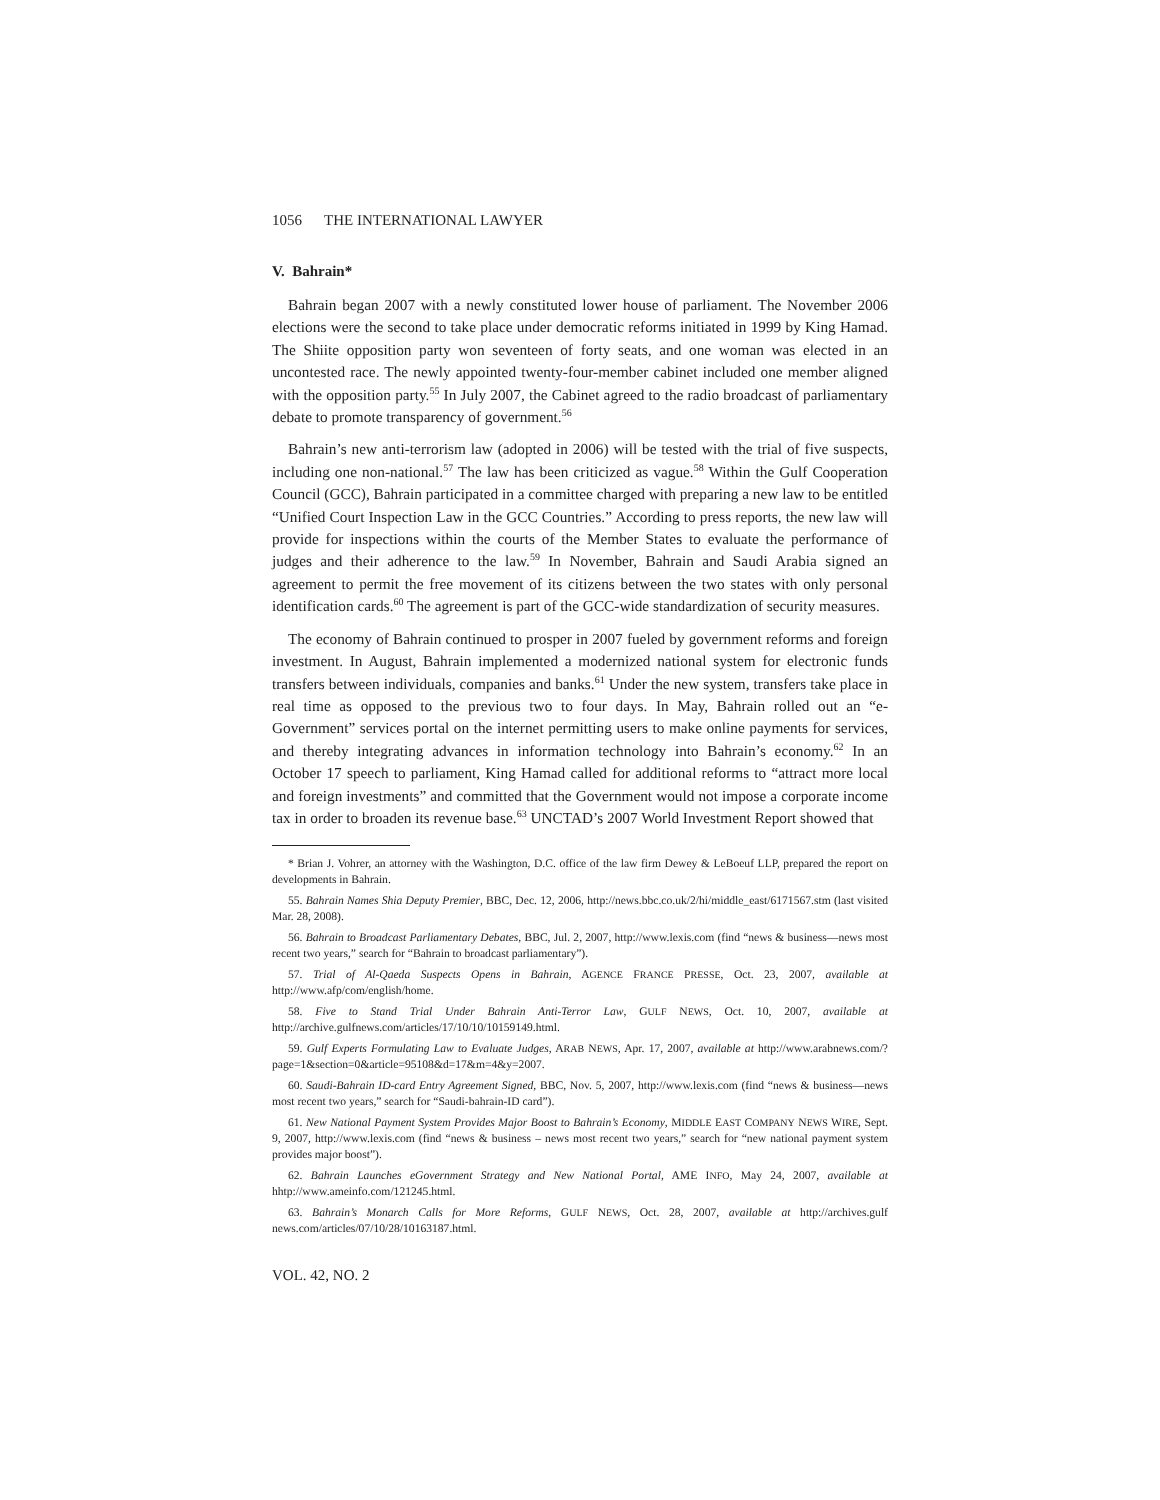1056 THE INTERNATIONAL LAWYER
V. Bahrain*
Bahrain began 2007 with a newly constituted lower house of parliament. The November 2006 elections were the second to take place under democratic reforms initiated in 1999 by King Hamad. The Shiite opposition party won seventeen of forty seats, and one woman was elected in an uncontested race. The newly appointed twenty-four-member cabinet included one member aligned with the opposition party.<sup>55</sup> In July 2007, the Cabinet agreed to the radio broadcast of parliamentary debate to promote transparency of government.<sup>56</sup>
Bahrain’s new anti-terrorism law (adopted in 2006) will be tested with the trial of five suspects, including one non-national.<sup>57</sup> The law has been criticized as vague.<sup>58</sup> Within the Gulf Cooperation Council (GCC), Bahrain participated in a committee charged with preparing a new law to be entitled “Unified Court Inspection Law in the GCC Countries.” According to press reports, the new law will provide for inspections within the courts of the Member States to evaluate the performance of judges and their adherence to the law.<sup>59</sup> In November, Bahrain and Saudi Arabia signed an agreement to permit the free movement of its citizens between the two states with only personal identification cards.<sup>60</sup> The agreement is part of the GCC-wide standardization of security measures.
The economy of Bahrain continued to prosper in 2007 fueled by government reforms and foreign investment. In August, Bahrain implemented a modernized national system for electronic funds transfers between individuals, companies and banks.<sup>61</sup> Under the new system, transfers take place in real time as opposed to the previous two to four days. In May, Bahrain rolled out an “e-Government” services portal on the internet permitting users to make online payments for services, and thereby integrating advances in information technology into Bahrain’s economy.<sup>62</sup> In an October 17 speech to parliament, King Hamad called for additional reforms to “attract more local and foreign investments” and committed that the Government would not impose a corporate income tax in order to broaden its revenue base.<sup>63</sup> UNCTAD’s 2007 World Investment Report showed that
* Brian J. Vohrer, an attorney with the Washington, D.C. office of the law firm Dewey & LeBoeuf LLP, prepared the report on developments in Bahrain.
55. Bahrain Names Shia Deputy Premier, BBC, Dec. 12, 2006, http://news.bbc.co.uk/2/hi/middle_east/6171567.stm (last visited Mar. 28, 2008).
56. Bahrain to Broadcast Parliamentary Debates, BBC, Jul. 2, 2007, http://www.lexis.com (find “news & business—news most recent two years,” search for “Bahrain to broadcast parliamentary”).
57. Trial of Al-Qaeda Suspects Opens in Bahrain, AGENCE FRANCE PRESSE, Oct. 23, 2007, available at http://www.afp/com/english/home.
58. Five to Stand Trial Under Bahrain Anti-Terror Law, GULF NEWS, Oct. 10, 2007, available at http://archive.gulfnews.com/articles/17/10/10/10159149.html.
59. Gulf Experts Formulating Law to Evaluate Judges, ARAB NEWS, Apr. 17, 2007, available at http://www.arabnews.com/?page=1&section=0&article=95108&d=17&m=4&y=2007.
60. Saudi-Bahrain ID-card Entry Agreement Signed, BBC, Nov. 5, 2007, http://www.lexis.com (find “news & business—news most recent two years,” search for “Saudi-bahrain-ID card”).
61. New National Payment System Provides Major Boost to Bahrain’s Economy, MIDDLE EAST COMPANY NEWS WIRE, Sept. 9, 2007, http://www.lexis.com (find “news & business – news most recent two years,” search for “new national payment system provides major boost”).
62. Bahrain Launches eGovernment Strategy and New National Portal, AME INFO, May 24, 2007, available at hhtp://www.ameinfo.com/121245.html.
63. Bahrain’s Monarch Calls for More Reforms, GULF NEWS, Oct. 28, 2007, available at http://archives.gulf news.com/articles/07/10/28/10163187.html.
VOL. 42, NO. 2